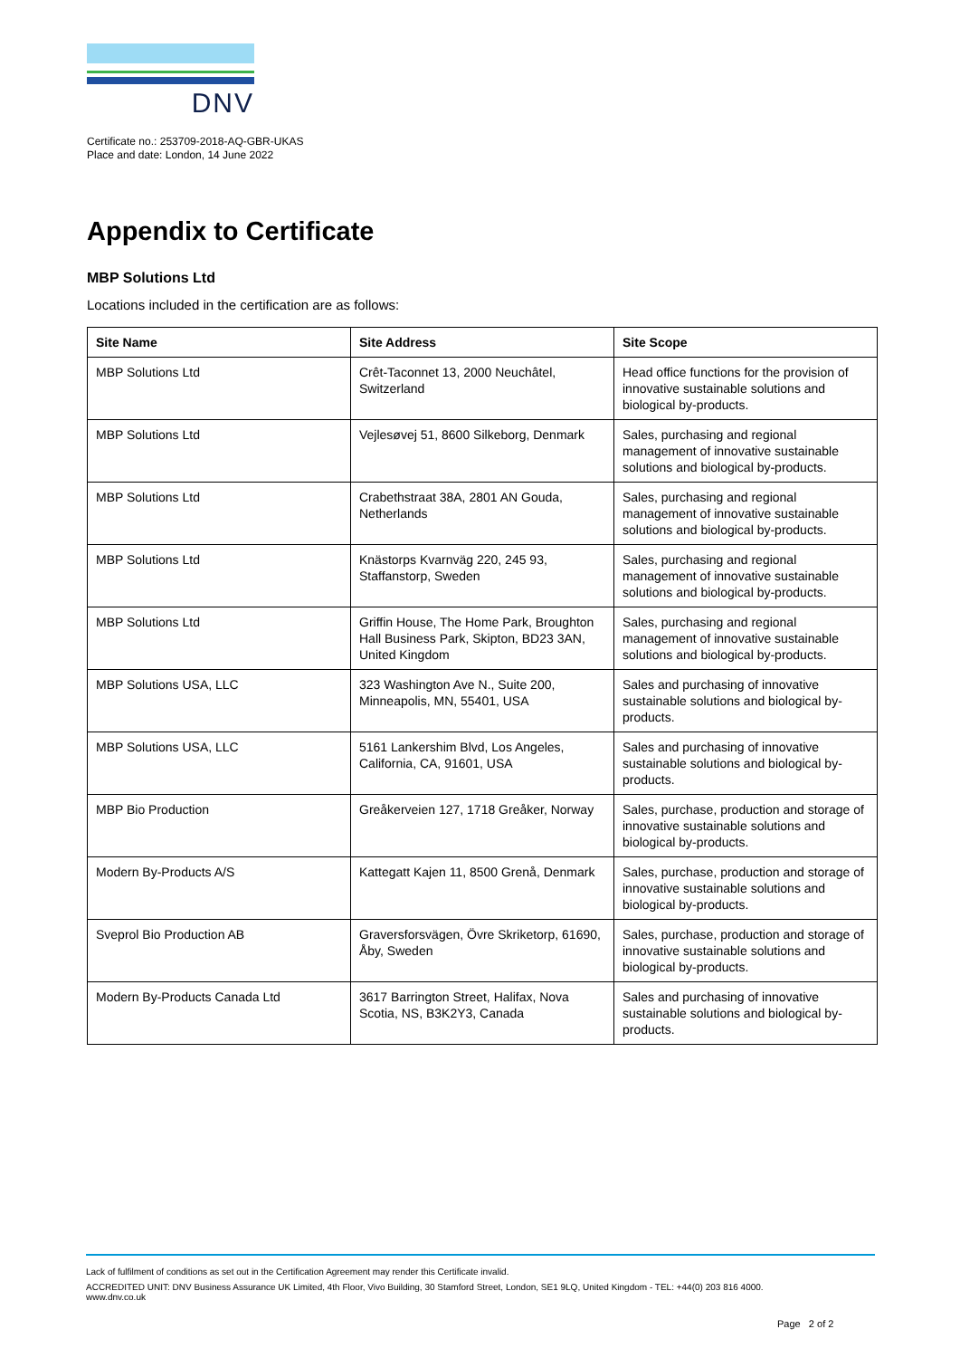DNV
Certificate no.: 253709-2018-AQ-GBR-UKAS
Place and date: London, 14 June 2022
Appendix to Certificate
MBP Solutions Ltd
Locations included in the certification are as follows:
| Site Name | Site Address | Site Scope |
| --- | --- | --- |
| MBP Solutions Ltd | Crêt-Taconnet 13, 2000 Neuchâtel, Switzerland | Head office functions for the provision of innovative sustainable solutions and biological by-products. |
| MBP Solutions Ltd | Vejlesøvej 51, 8600 Silkeborg, Denmark | Sales, purchasing and regional management of innovative sustainable solutions and biological by-products. |
| MBP Solutions Ltd | Crabethstraat 38A, 2801 AN Gouda, Netherlands | Sales, purchasing and regional management of innovative sustainable solutions and biological by-products. |
| MBP Solutions Ltd | Knästorps Kvarnväg 220, 245 93, Staffanstorp, Sweden | Sales, purchasing and regional management of innovative sustainable solutions and biological by-products. |
| MBP Solutions Ltd | Griffin House, The Home Park, Broughton Hall Business Park, Skipton, BD23 3AN, United Kingdom | Sales, purchasing and regional management of innovative sustainable solutions and biological by-products. |
| MBP Solutions USA, LLC | 323 Washington Ave N., Suite 200, Minneapolis, MN, 55401, USA | Sales and purchasing of innovative sustainable solutions and biological by-products. |
| MBP Solutions USA, LLC | 5161 Lankershim Blvd, Los Angeles, California, CA, 91601, USA | Sales and purchasing of innovative sustainable solutions and biological by-products. |
| MBP Bio Production | Greåkerveien 127, 1718 Greåker, Norway | Sales, purchase, production and storage of innovative sustainable solutions and biological by-products. |
| Modern By-Products A/S | Kattegatt Kajen 11, 8500 Grenå, Denmark | Sales, purchase, production and storage of innovative sustainable solutions and biological by-products. |
| Sveprol Bio Production AB | Graversforsvägen, Övre Skriketorp, 61690, Åby, Sweden | Sales, purchase, production and storage of innovative sustainable solutions and biological by-products. |
| Modern By-Products Canada Ltd | 3617 Barrington Street, Halifax, Nova Scotia, NS, B3K2Y3, Canada | Sales and purchasing of innovative sustainable solutions and biological by-products. |
Lack of fulfilment of conditions as set out in the Certification Agreement may render this Certificate invalid.
ACCREDITED UNIT: DNV Business Assurance UK Limited, 4th Floor, Vivo Building, 30 Stamford Street, London, SE1 9LQ, United Kingdom - TEL: +44(0) 203 816 4000.
www.dnv.co.uk
Page 2 of 2